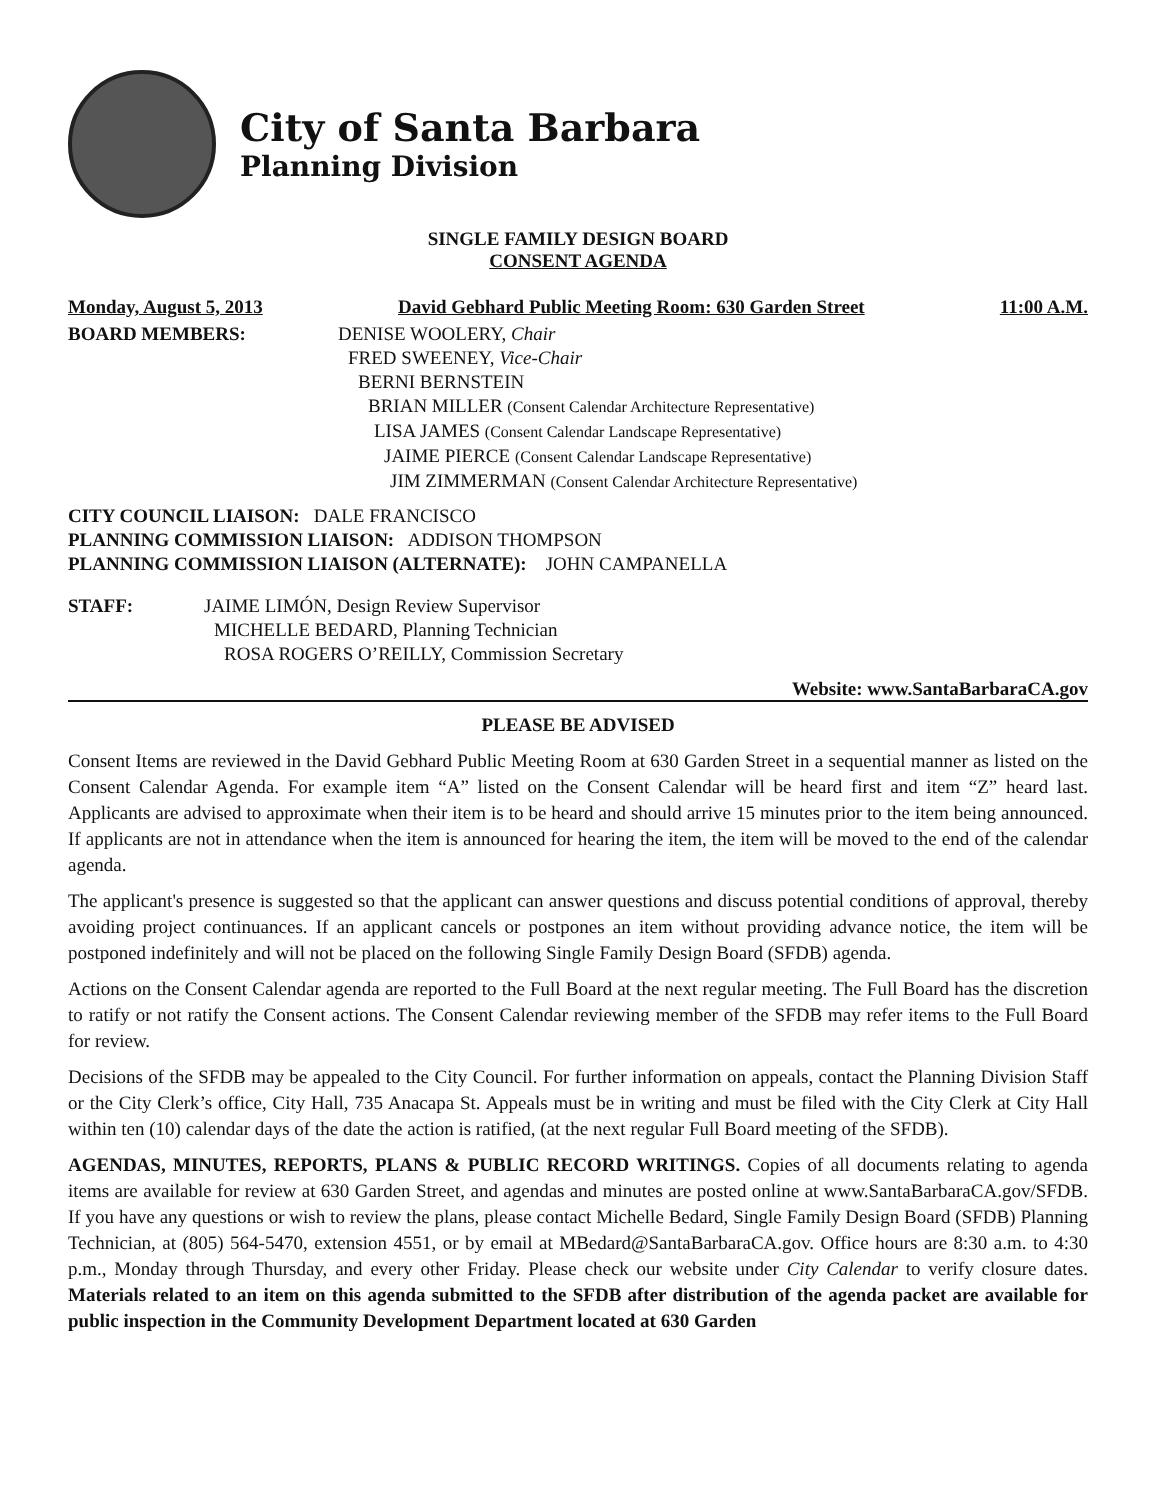City of Santa Barbara
Planning Division
SINGLE FAMILY DESIGN BOARD
CONSENT AGENDA
Monday, August 5, 2013 David Gebhard Public Meeting Room: 630 Garden Street 11:00 A.M.
BOARD MEMBERS: DENISE WOOLERY, Chair
FRED SWEENEY, Vice-Chair
BERNI BERNSTEIN
BRIAN MILLER (Consent Calendar Architecture Representative)
LISA JAMES (Consent Calendar Landscape Representative)
JAIME PIERCE (Consent Calendar Landscape Representative)
JIM ZIMMERMAN (Consent Calendar Architecture Representative)
CITY COUNCIL LIAISON: DALE FRANCISCO
PLANNING COMMISSION LIAISON: ADDISON THOMPSON
PLANNING COMMISSION LIAISON (ALTERNATE): JOHN CAMPANELLA
STAFF: JAIME LIMÓN, Design Review Supervisor
MICHELLE BEDARD, Planning Technician
ROSA ROGERS O’REILLY, Commission Secretary
Website: www.SantaBarbaraCA.gov
PLEASE BE ADVISED
Consent Items are reviewed in the David Gebhard Public Meeting Room at 630 Garden Street in a sequential manner as listed on the Consent Calendar Agenda. For example item “A” listed on the Consent Calendar will be heard first and item “Z” heard last. Applicants are advised to approximate when their item is to be heard and should arrive 15 minutes prior to the item being announced. If applicants are not in attendance when the item is announced for hearing the item, the item will be moved to the end of the calendar agenda.
The applicant's presence is suggested so that the applicant can answer questions and discuss potential conditions of approval, thereby avoiding project continuances. If an applicant cancels or postpones an item without providing advance notice, the item will be postponed indefinitely and will not be placed on the following Single Family Design Board (SFDB) agenda.
Actions on the Consent Calendar agenda are reported to the Full Board at the next regular meeting. The Full Board has the discretion to ratify or not ratify the Consent actions. The Consent Calendar reviewing member of the SFDB may refer items to the Full Board for review.
Decisions of the SFDB may be appealed to the City Council. For further information on appeals, contact the Planning Division Staff or the City Clerk’s office, City Hall, 735 Anacapa St. Appeals must be in writing and must be filed with the City Clerk at City Hall within ten (10) calendar days of the date the action is ratified, (at the next regular Full Board meeting of the SFDB).
AGENDAS, MINUTES, REPORTS, PLANS & PUBLIC RECORD WRITINGS. Copies of all documents relating to agenda items are available for review at 630 Garden Street, and agendas and minutes are posted online at www.SantaBarbaraCA.gov/SFDB. If you have any questions or wish to review the plans, please contact Michelle Bedard, Single Family Design Board (SFDB) Planning Technician, at (805) 564-5470, extension 4551, or by email at MBedard@SantaBarbaraCA.gov. Office hours are 8:30 a.m. to 4:30 p.m., Monday through Thursday, and every other Friday. Please check our website under City Calendar to verify closure dates. Materials related to an item on this agenda submitted to the SFDB after distribution of the agenda packet are available for public inspection in the Community Development Department located at 630 Garden